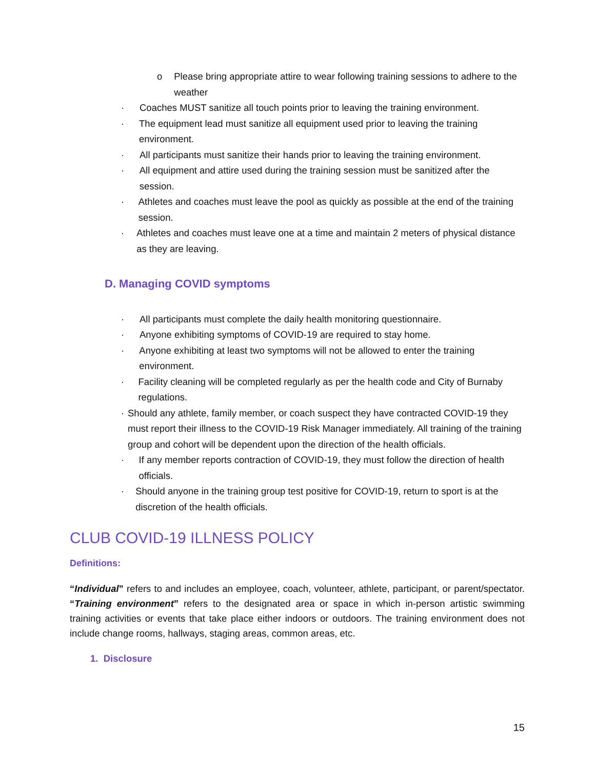o Please bring appropriate attire to wear following training sessions to adhere to the weather
· Coaches MUST sanitize all touch points prior to leaving the training environment.
· The equipment lead must sanitize all equipment used prior to leaving the training environment.
· All participants must sanitize their hands prior to leaving the training environment.
· All equipment and attire used during the training session must be sanitized after the session.
· Athletes and coaches must leave the pool as quickly as possible at the end of the training session.
· Athletes and coaches must leave one at a time and maintain 2 meters of physical distance as they are leaving.
D. Managing COVID symptoms
· All participants must complete the daily health monitoring questionnaire.
· Anyone exhibiting symptoms of COVID-19 are required to stay home.
· Anyone exhibiting at least two symptoms will not be allowed to enter the training environment.
· Facility cleaning will be completed regularly as per the health code and City of Burnaby regulations.
· Should any athlete, family member, or coach suspect they have contracted COVID-19 they must report their illness to the COVID-19 Risk Manager immediately. All training of the training group and cohort will be dependent upon the direction of the health officials.
· If any member reports contraction of COVID-19, they must follow the direction of health officials.
· Should anyone in the training group test positive for COVID-19, return to sport is at the discretion of the health officials.
CLUB COVID-19 ILLNESS POLICY
Definitions:
“Individual” refers to and includes an employee, coach, volunteer, athlete, participant, or parent/spectator. “Training environment” refers to the designated area or space in which in-person artistic swimming training activities or events that take place either indoors or outdoors. The training environment does not include change rooms, hallways, staging areas, common areas, etc.
1. Disclosure
15